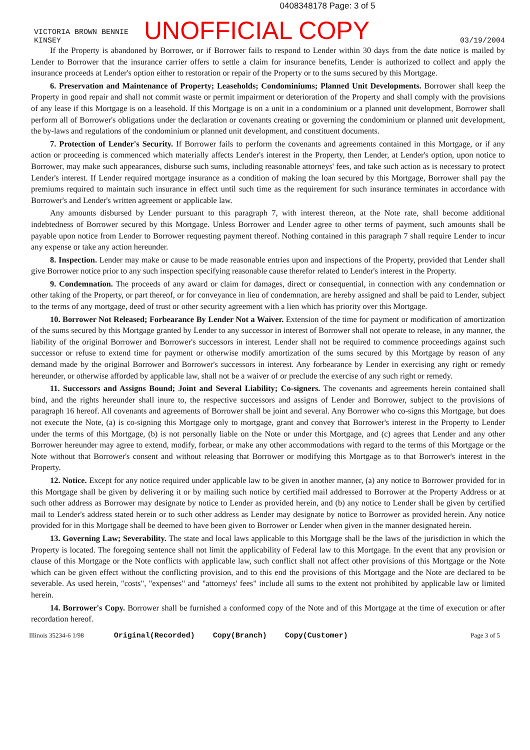0408348178 Page: 3 of 5
VICTORIA BROWN BENNIE KINSEY UNOFFICIAL COPY 03/19/2004
If the Property is abandoned by Borrower, or if Borrower fails to respond to Lender within 30 days from the date notice is mailed by Lender to Borrower that the insurance carrier offers to settle a claim for insurance benefits, Lender is authorized to collect and apply the insurance proceeds at Lender's option either to restoration or repair of the Property or to the sums secured by this Mortgage.
6. Preservation and Maintenance of Property; Leaseholds; Condominiums; Planned Unit Developments. Borrower shall keep the Property in good repair and shall not commit waste or permit impairment or deterioration of the Property and shall comply with the provisions of any lease if this Mortgage is on a leasehold. If this Mortgage is on a unit in a condominium or a planned unit development, Borrower shall perform all of Borrower's obligations under the declaration or covenants creating or governing the condominium or planned unit development, the by-laws and regulations of the condominium or planned unit development, and constituent documents.
7. Protection of Lender's Security. If Borrower fails to perform the covenants and agreements contained in this Mortgage, or if any action or proceeding is commenced which materially affects Lender's interest in the Property, then Lender, at Lender's option, upon notice to Borrower, may make such appearances, disburse such sums, including reasonable attorneys' fees, and take such action as is necessary to protect Lender's interest. If Lender required mortgage insurance as a condition of making the loan secured by this Mortgage, Borrower shall pay the premiums required to maintain such insurance in effect until such time as the requirement for such insurance terminates in accordance with Borrower's and Lender's written agreement or applicable law.
Any amounts disbursed by Lender pursuant to this paragraph 7, with interest thereon, at the Note rate, shall become additional indebtedness of Borrower secured by this Mortgage. Unless Borrower and Lender agree to other terms of payment, such amounts shall be payable upon notice from Lender to Borrower requesting payment thereof. Nothing contained in this paragraph 7 shall require Lender to incur any expense or take any action hereunder.
8. Inspection. Lender may make or cause to be made reasonable entries upon and inspections of the Property, provided that Lender shall give Borrower notice prior to any such inspection specifying reasonable cause therefor related to Lender's interest in the Property.
9. Condemnation. The proceeds of any award or claim for damages, direct or consequential, in connection with any condemnation or other taking of the Property, or part thereof, or for conveyance in lieu of condemnation, are hereby assigned and shall be paid to Lender, subject to the terms of any mortgage, deed of trust or other security agreement with a lien which has priority over this Mortgage.
10. Borrower Not Released; Forbearance By Lender Not a Waiver. Extension of the time for payment or modification of amortization of the sums secured by this Mortgage granted by Lender to any successor in interest of Borrower shall not operate to release, in any manner, the liability of the original Borrower and Borrower's successors in interest. Lender shall not be required to commence proceedings against such successor or refuse to extend time for payment or otherwise modify amortization of the sums secured by this Mortgage by reason of any demand made by the original Borrower and Borrower's successors in interest. Any forbearance by Lender in exercising any right or remedy hereunder, or otherwise afforded by applicable law, shall not be a waiver of or preclude the exercise of any such right or remedy.
11. Successors and Assigns Bound; Joint and Several Liability; Co-signers. The covenants and agreements herein contained shall bind, and the rights hereunder shall inure to, the respective successors and assigns of Lender and Borrower, subject to the provisions of paragraph 16 hereof. All covenants and agreements of Borrower shall be joint and several. Any Borrower who co-signs this Mortgage, but does not execute the Note, (a) is co-signing this Mortgage only to mortgage, grant and convey that Borrower's interest in the Property to Lender under the terms of this Mortgage, (b) is not personally liable on the Note or under this Mortgage, and (c) agrees that Lender and any other Borrower hereunder may agree to extend, modify, forbear, or make any other accommodations with regard to the terms of this Mortgage or the Note without that Borrower's consent and without releasing that Borrower or modifying this Mortgage as to that Borrower's interest in the Property.
12. Notice. Except for any notice required under applicable law to be given in another manner, (a) any notice to Borrower provided for in this Mortgage shall be given by delivering it or by mailing such notice by certified mail addressed to Borrower at the Property Address or at such other address as Borrower may designate by notice to Lender as provided herein, and (b) any notice to Lender shall be given by certified mail to Lender's address stated herein or to such other address as Lender may designate by notice to Borrower as provided herein. Any notice provided for in this Mortgage shall be deemed to have been given to Borrower or Lender when given in the manner designated herein.
13. Governing Law; Severability. The state and local laws applicable to this Mortgage shall be the laws of the jurisdiction in which the Property is located. The foregoing sentence shall not limit the applicability of Federal law to this Mortgage. In the event that any provision or clause of this Mortgage or the Note conflicts with applicable law, such conflict shall not affect other provisions of this Mortgage or the Note which can be given effect without the conflicting provision, and to this end the provisions of this Mortgage and the Note are declared to be severable. As used herein, "costs", "expenses" and "attorneys' fees" include all sums to the extent not prohibited by applicable law or limited herein.
14. Borrower's Copy. Borrower shall be furnished a conformed copy of the Note and of this Mortgage at the time of execution or after recordation hereof.
Illinois 35234-6 1/98 Original(Recorded) Copy(Branch) Copy(Customer) Page 3 of 5